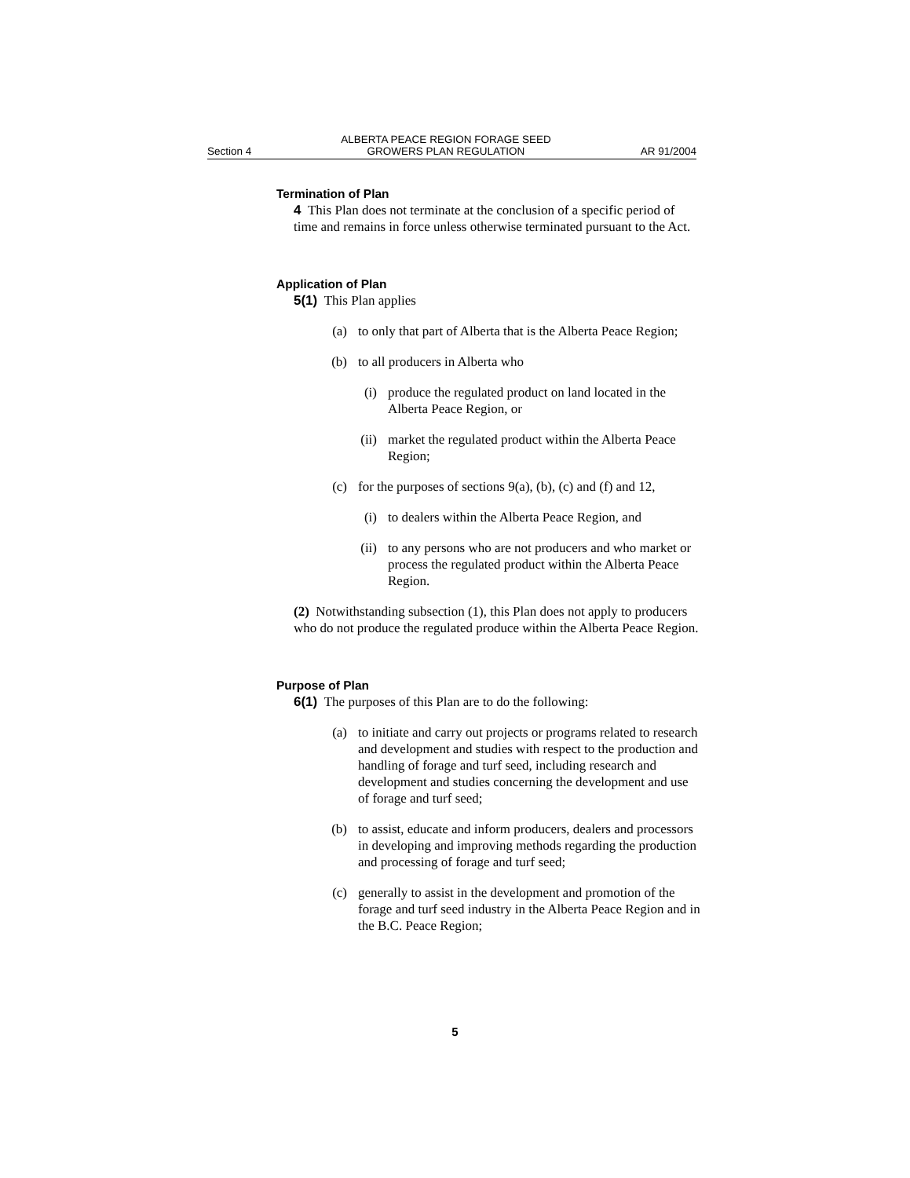Section 4 ALBERTA PEACE REGION FORAGE SEED
GROWERS PLAN REGULATION AR 91/2004
Termination of Plan
4 This Plan does not terminate at the conclusion of a specific period of time and remains in force unless otherwise terminated pursuant to the Act.
Application of Plan
5(1) This Plan applies
(a) to only that part of Alberta that is the Alberta Peace Region;
(b) to all producers in Alberta who
(i) produce the regulated product on land located in the Alberta Peace Region, or
(ii) market the regulated product within the Alberta Peace Region;
(c) for the purposes of sections 9(a), (b), (c) and (f) and 12,
(i) to dealers within the Alberta Peace Region, and
(ii) to any persons who are not producers and who market or process the regulated product within the Alberta Peace Region.
(2) Notwithstanding subsection (1), this Plan does not apply to producers who do not produce the regulated produce within the Alberta Peace Region.
Purpose of Plan
6(1) The purposes of this Plan are to do the following:
(a) to initiate and carry out projects or programs related to research and development and studies with respect to the production and handling of forage and turf seed, including research and development and studies concerning the development and use of forage and turf seed;
(b) to assist, educate and inform producers, dealers and processors in developing and improving methods regarding the production and processing of forage and turf seed;
(c) generally to assist in the development and promotion of the forage and turf seed industry in the Alberta Peace Region and in the B.C. Peace Region;
5